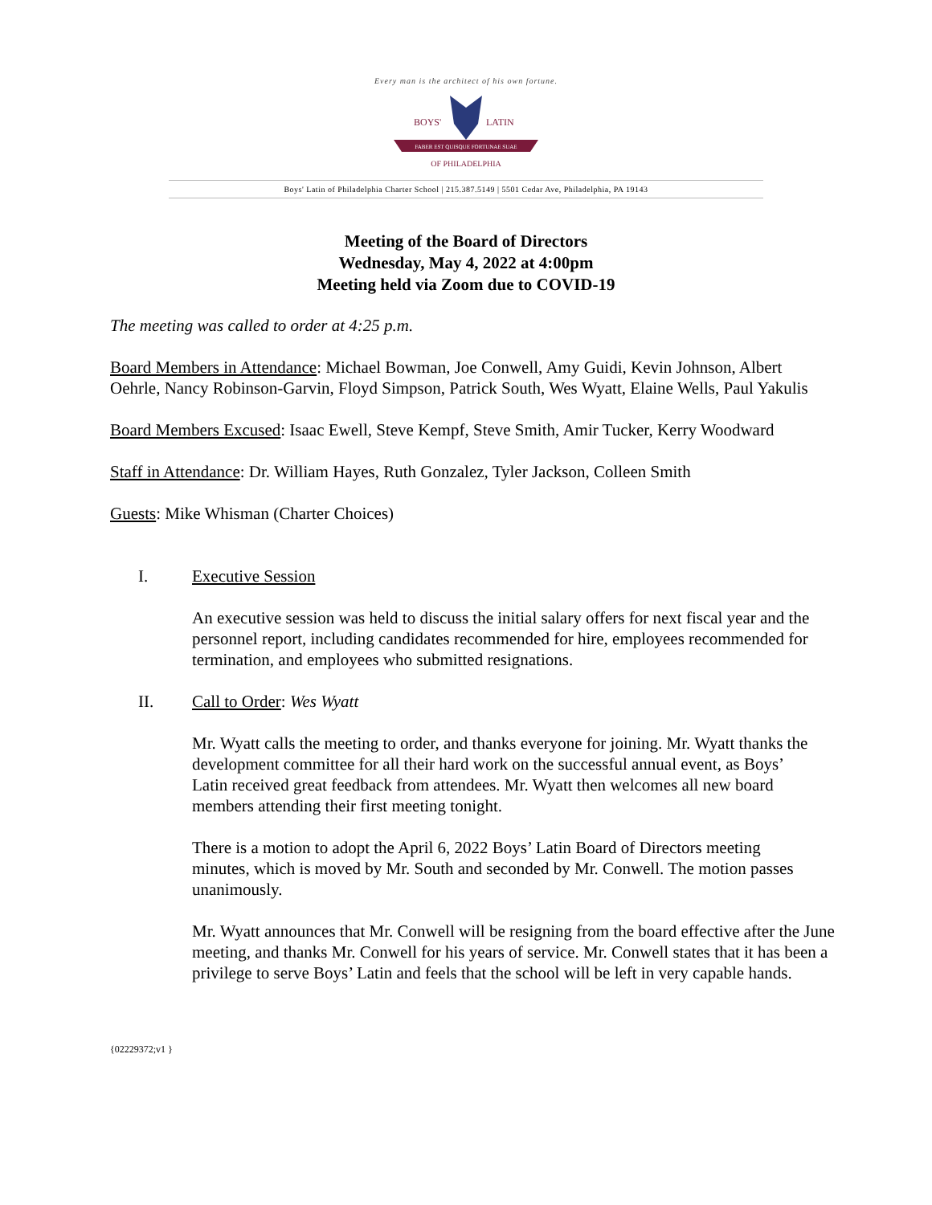Every man is the architect of his own fortune.
BOYS'
LATIN
FABER EST QUISQUE FORTUNAE SUAE
OF PHILADELPHIA
Boys' Latin of Philadelphia Charter School | 215.387.5149 | 5501 Cedar Ave, Philadelphia, PA 19143
Meeting of the Board of Directors
Wednesday, May 4, 2022 at 4:00pm
Meeting held via Zoom due to COVID-19
The meeting was called to order at 4:25 p.m.
Board Members in Attendance: Michael Bowman, Joe Conwell, Amy Guidi, Kevin Johnson, Albert Oehrle, Nancy Robinson-Garvin, Floyd Simpson, Patrick South, Wes Wyatt, Elaine Wells, Paul Yakulis
Board Members Excused: Isaac Ewell, Steve Kempf, Steve Smith, Amir Tucker, Kerry Woodward
Staff in Attendance: Dr. William Hayes, Ruth Gonzalez, Tyler Jackson, Colleen Smith
Guests: Mike Whisman (Charter Choices)
I. Executive Session
An executive session was held to discuss the initial salary offers for next fiscal year and the personnel report, including candidates recommended for hire, employees recommended for termination, and employees who submitted resignations.
II. Call to Order: Wes Wyatt
Mr. Wyatt calls the meeting to order, and thanks everyone for joining. Mr. Wyatt thanks the development committee for all their hard work on the successful annual event, as Boys’ Latin received great feedback from attendees. Mr. Wyatt then welcomes all new board members attending their first meeting tonight.
There is a motion to adopt the April 6, 2022 Boys’ Latin Board of Directors meeting minutes, which is moved by Mr. South and seconded by Mr. Conwell. The motion passes unanimously.
Mr. Wyatt announces that Mr. Conwell will be resigning from the board effective after the June meeting, and thanks Mr. Conwell for his years of service. Mr. Conwell states that it has been a privilege to serve Boys’ Latin and feels that the school will be left in very capable hands.
{02229372;v1 }